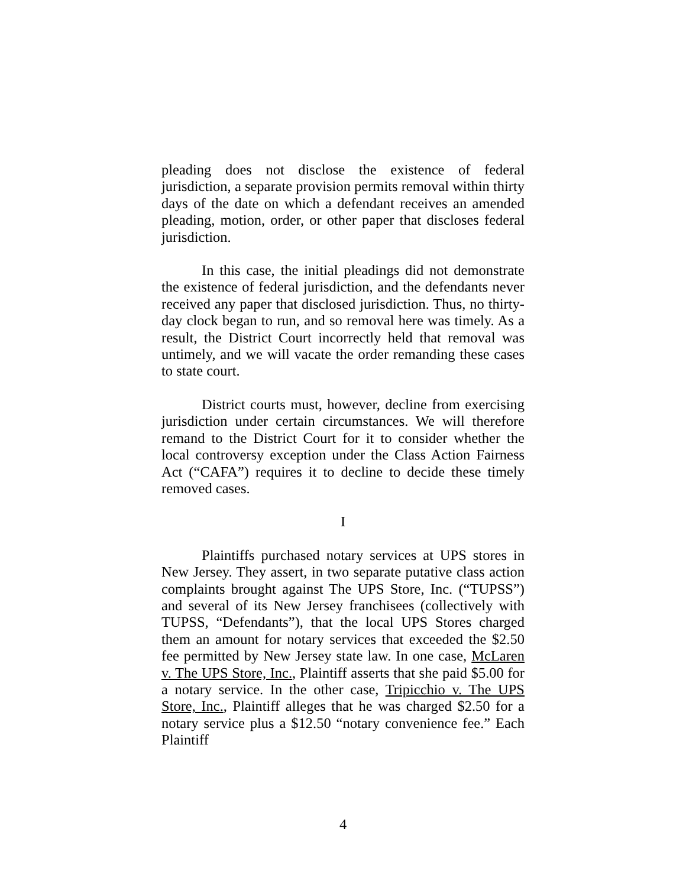pleading does not disclose the existence of federal jurisdiction, a separate provision permits removal within thirty days of the date on which a defendant receives an amended pleading, motion, order, or other paper that discloses federal jurisdiction.
In this case, the initial pleadings did not demonstrate the existence of federal jurisdiction, and the defendants never received any paper that disclosed jurisdiction. Thus, no thirty-day clock began to run, and so removal here was timely. As a result, the District Court incorrectly held that removal was untimely, and we will vacate the order remanding these cases to state court.
District courts must, however, decline from exercising jurisdiction under certain circumstances. We will therefore remand to the District Court for it to consider whether the local controversy exception under the Class Action Fairness Act (“CAFA”) requires it to decline to decide these timely removed cases.
I
Plaintiffs purchased notary services at UPS stores in New Jersey. They assert, in two separate putative class action complaints brought against The UPS Store, Inc. (“TUPSS”) and several of its New Jersey franchisees (collectively with TUPSS, “Defendants”), that the local UPS Stores charged them an amount for notary services that exceeded the $2.50 fee permitted by New Jersey state law. In one case, McLaren v. The UPS Store, Inc., Plaintiff asserts that she paid $5.00 for a notary service. In the other case, Tripicchio v. The UPS Store, Inc., Plaintiff alleges that he was charged $2.50 for a notary service plus a $12.50 “notary convenience fee.” Each Plaintiff
4